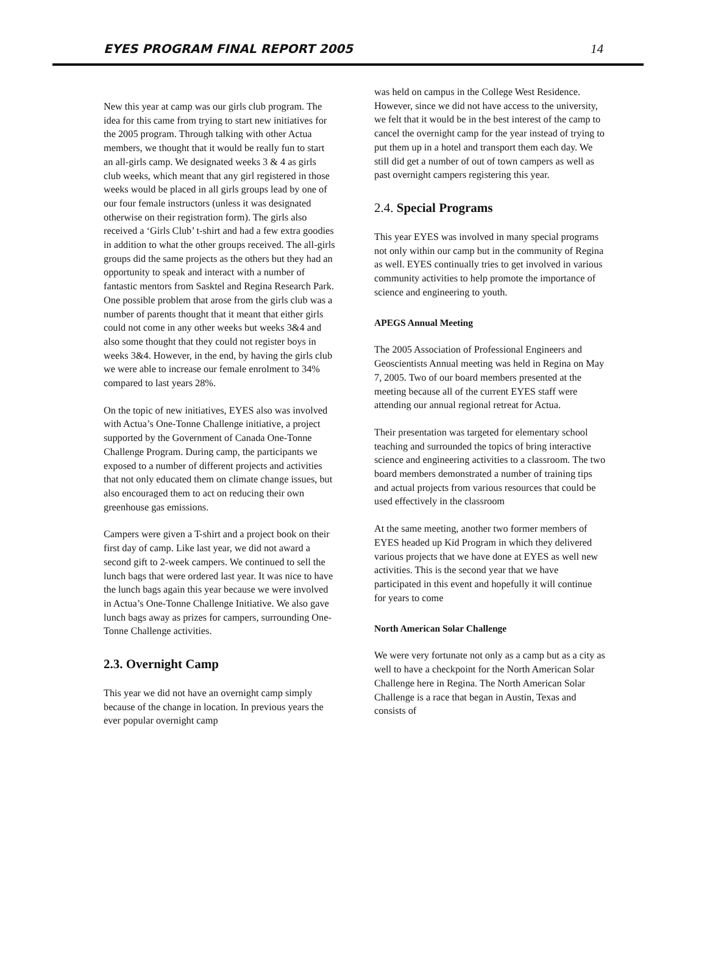EYES PROGRAM FINAL REPORT 2005 14
New this year at camp was our girls club program. The idea for this came from trying to start new initiatives for the 2005 program. Through talking with other Actua members, we thought that it would be really fun to start an all-girls camp. We designated weeks 3 & 4 as girls club weeks, which meant that any girl registered in those weeks would be placed in all girls groups lead by one of our four female instructors (unless it was designated otherwise on their registration form). The girls also received a ‘Girls Club’ t-shirt and had a few extra goodies in addition to what the other groups received. The all-girls groups did the same projects as the others but they had an opportunity to speak and interact with a number of fantastic mentors from Sasktel and Regina Research Park. One possible problem that arose from the girls club was a number of parents thought that it meant that either girls could not come in any other weeks but weeks 3&4 and also some thought that they could not register boys in weeks 3&4. However, in the end, by having the girls club we were able to increase our female enrolment to 34% compared to last years 28%.
On the topic of new initiatives, EYES also was involved with Actua’s One-Tonne Challenge initiative, a project supported by the Government of Canada One-Tonne Challenge Program. During camp, the participants we exposed to a number of different projects and activities that not only educated them on climate change issues, but also encouraged them to act on reducing their own greenhouse gas emissions.
Campers were given a T-shirt and a project book on their first day of camp. Like last year, we did not award a second gift to 2-week campers. We continued to sell the lunch bags that were ordered last year. It was nice to have the lunch bags again this year because we were involved in Actua’s One-Tonne Challenge Initiative. We also gave lunch bags away as prizes for campers, surrounding One-Tonne Challenge activities.
2.3. Overnight Camp
This year we did not have an overnight camp simply because of the change in location. In previous years the ever popular overnight camp
was held on campus in the College West Residence. However, since we did not have access to the university, we felt that it would be in the best interest of the camp to cancel the overnight camp for the year instead of trying to put them up in a hotel and transport them each day. We still did get a number of out of town campers as well as past overnight campers registering this year.
2.4. Special Programs
This year EYES was involved in many special programs not only within our camp but in the community of Regina as well. EYES continually tries to get involved in various community activities to help promote the importance of science and engineering to youth.
APEGS Annual Meeting
The 2005 Association of Professional Engineers and Geoscientists Annual meeting was held in Regina on May 7, 2005. Two of our board members presented at the meeting because all of the current EYES staff were attending our annual regional retreat for Actua.
Their presentation was targeted for elementary school teaching and surrounded the topics of bring interactive science and engineering activities to a classroom. The two board members demonstrated a number of training tips and actual projects from various resources that could be used effectively in the classroom
At the same meeting, another two former members of EYES headed up Kid Program in which they delivered various projects that we have done at EYES as well new activities. This is the second year that we have participated in this event and hopefully it will continue for years to come
North American Solar Challenge
We were very fortunate not only as a camp but as a city as well to have a checkpoint for the North American Solar Challenge here in Regina. The North American Solar Challenge is a race that began in Austin, Texas and consists of